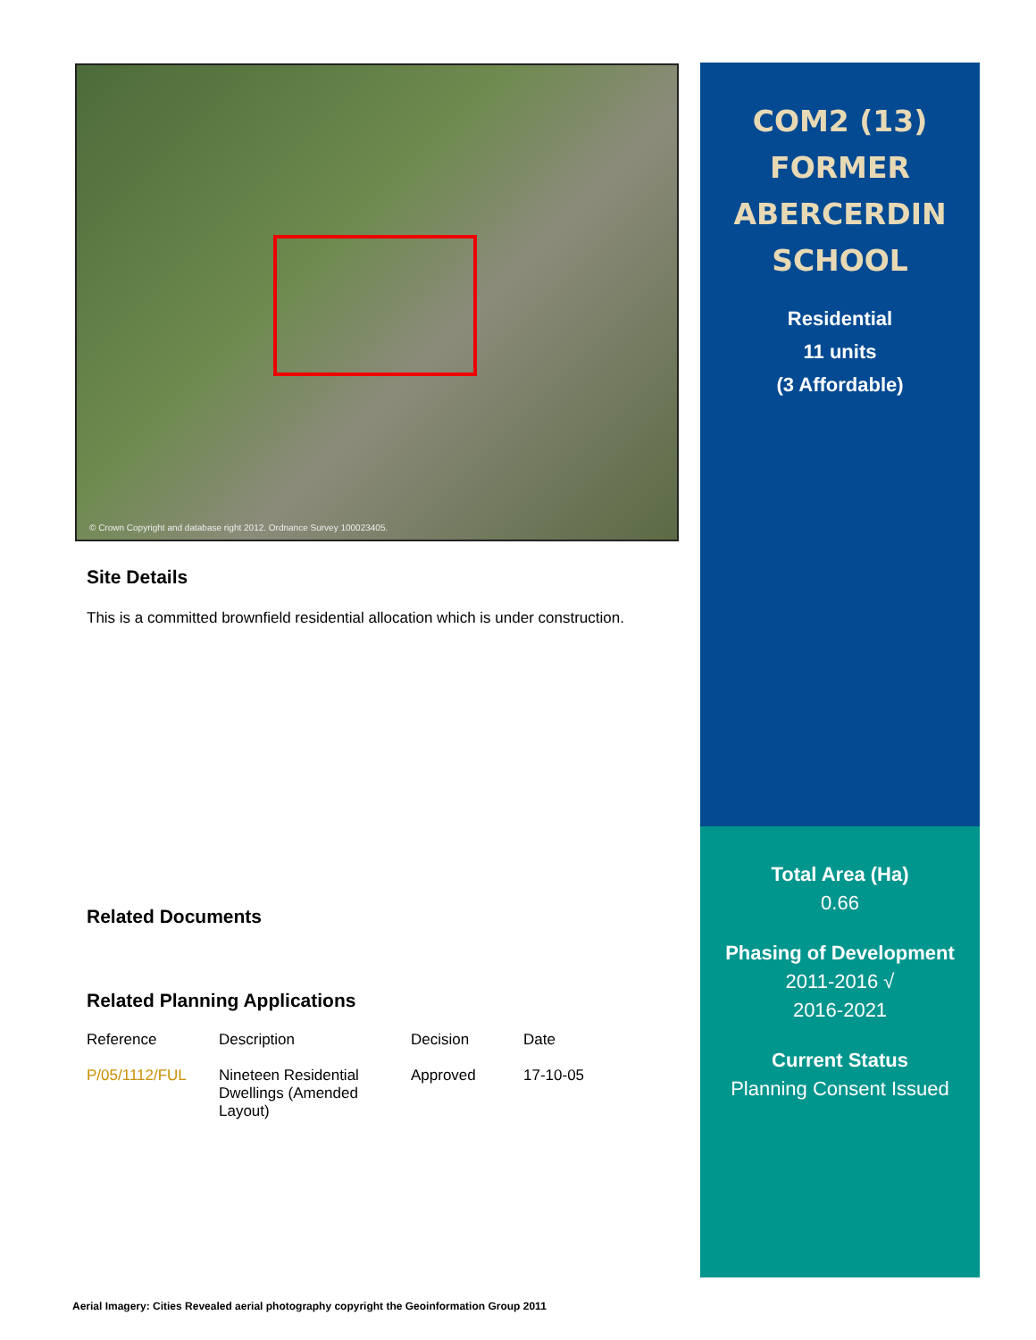© Crown Copyright and database right 2012. Ordnance Survey 100023405.
Site Details
This is a committed brownfield residential allocation which is under construction.
Related Documents
Related Planning Applications
| Reference | Description | Decision | Date |
| --- | --- | --- | --- |
| P/05/1112/FUL | Nineteen Residential Dwellings (Amended Layout) | Approved | 17-10-05 |
COM2 (13)
FORMER
ABERCERDIN
SCHOOL
Residential
11 units
(3 Affordable)
Total Area (Ha)
0.66
Phasing of Development
2011-2016 √
2016-2021
Current Status
Planning Consent Issued
Aerial Imagery: Cities Revealed aerial photography copyright the Geoinformation Group 2011